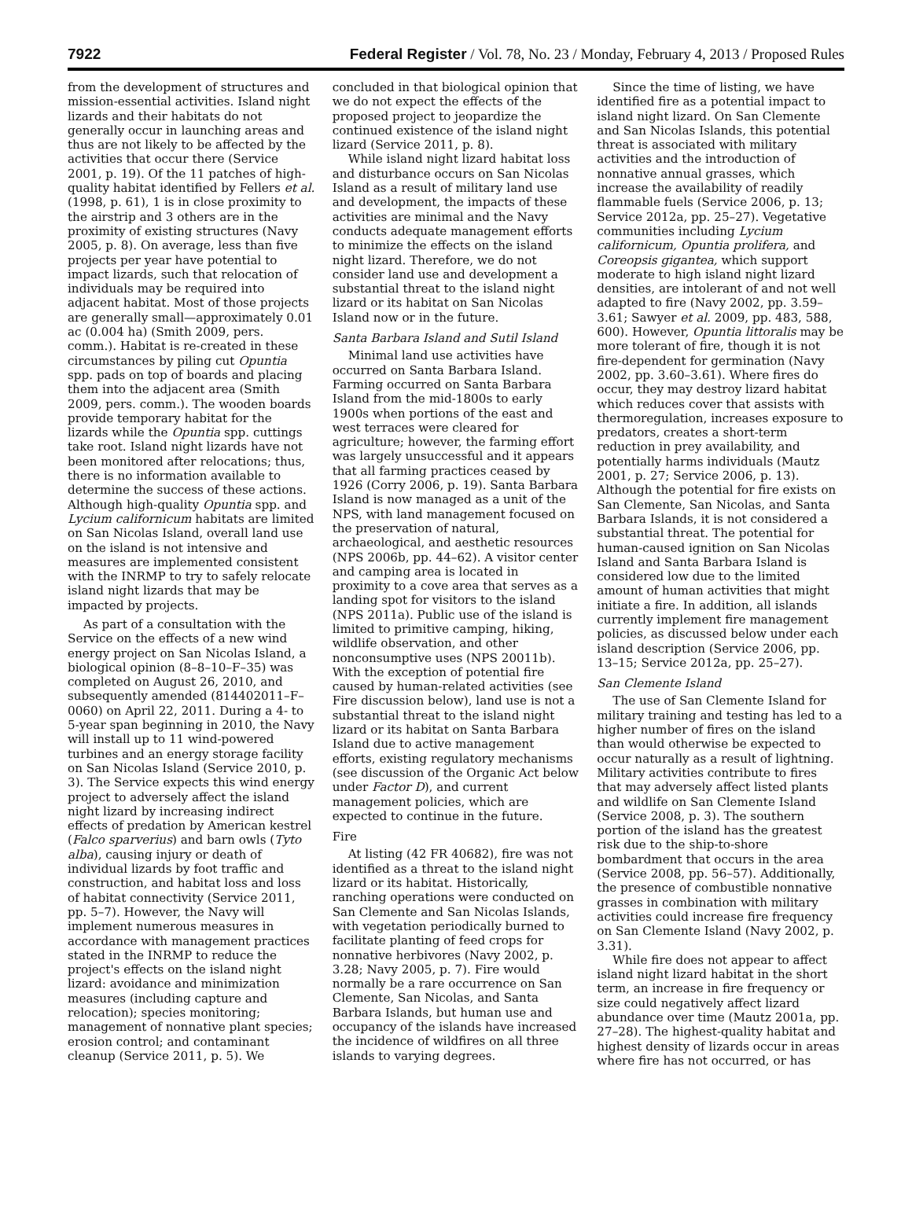7922 Federal Register / Vol. 78, No. 23 / Monday, February 4, 2013 / Proposed Rules
from the development of structures and mission-essential activities. Island night lizards and their habitats do not generally occur in launching areas and thus are not likely to be affected by the activities that occur there (Service 2001, p. 19). Of the 11 patches of high-quality habitat identified by Fellers et al. (1998, p. 61), 1 is in close proximity to the airstrip and 3 others are in the proximity of existing structures (Navy 2005, p. 8). On average, less than five projects per year have potential to impact lizards, such that relocation of individuals may be required into adjacent habitat. Most of those projects are generally small—approximately 0.01 ac (0.004 ha) (Smith 2009, pers. comm.). Habitat is re-created in these circumstances by piling cut Opuntia spp. pads on top of boards and placing them into the adjacent area (Smith 2009, pers. comm.). The wooden boards provide temporary habitat for the lizards while the Opuntia spp. cuttings take root. Island night lizards have not been monitored after relocations; thus, there is no information available to determine the success of these actions. Although high-quality Opuntia spp. and Lycium californicum habitats are limited on San Nicolas Island, overall land use on the island is not intensive and measures are implemented consistent with the INRMP to try to safely relocate island night lizards that may be impacted by projects.
As part of a consultation with the Service on the effects of a new wind energy project on San Nicolas Island, a biological opinion (8–8–10–F–35) was completed on August 26, 2010, and subsequently amended (814402011–F–0060) on April 22, 2011. During a 4- to 5-year span beginning in 2010, the Navy will install up to 11 wind-powered turbines and an energy storage facility on San Nicolas Island (Service 2010, p. 3). The Service expects this wind energy project to adversely affect the island night lizard by increasing indirect effects of predation by American kestrel (Falco sparverius) and barn owls (Tyto alba), causing injury or death of individual lizards by foot traffic and construction, and habitat loss and loss of habitat connectivity (Service 2011, pp. 5–7). However, the Navy will implement numerous measures in accordance with management practices stated in the INRMP to reduce the project's effects on the island night lizard: avoidance and minimization measures (including capture and relocation); species monitoring; management of nonnative plant species; erosion control; and contaminant cleanup (Service 2011, p. 5). We
concluded in that biological opinion that we do not expect the effects of the proposed project to jeopardize the continued existence of the island night lizard (Service 2011, p. 8).
While island night lizard habitat loss and disturbance occurs on San Nicolas Island as a result of military land use and development, the impacts of these activities are minimal and the Navy conducts adequate management efforts to minimize the effects on the island night lizard. Therefore, we do not consider land use and development a substantial threat to the island night lizard or its habitat on San Nicolas Island now or in the future.
Santa Barbara Island and Sutil Island
Minimal land use activities have occurred on Santa Barbara Island. Farming occurred on Santa Barbara Island from the mid-1800s to early 1900s when portions of the east and west terraces were cleared for agriculture; however, the farming effort was largely unsuccessful and it appears that all farming practices ceased by 1926 (Corry 2006, p. 19). Santa Barbara Island is now managed as a unit of the NPS, with land management focused on the preservation of natural, archaeological, and aesthetic resources (NPS 2006b, pp. 44–62). A visitor center and camping area is located in proximity to a cove area that serves as a landing spot for visitors to the island (NPS 2011a). Public use of the island is limited to primitive camping, hiking, wildlife observation, and other nonconsumptive uses (NPS 20011b). With the exception of potential fire caused by human-related activities (see Fire discussion below), land use is not a substantial threat to the island night lizard or its habitat on Santa Barbara Island due to active management efforts, existing regulatory mechanisms (see discussion of the Organic Act below under Factor D), and current management policies, which are expected to continue in the future.
Fire
At listing (42 FR 40682), fire was not identified as a threat to the island night lizard or its habitat. Historically, ranching operations were conducted on San Clemente and San Nicolas Islands, with vegetation periodically burned to facilitate planting of feed crops for nonnative herbivores (Navy 2002, p. 3.28; Navy 2005, p. 7). Fire would normally be a rare occurrence on San Clemente, San Nicolas, and Santa Barbara Islands, but human use and occupancy of the islands have increased the incidence of wildfires on all three islands to varying degrees.
Since the time of listing, we have identified fire as a potential impact to island night lizard. On San Clemente and San Nicolas Islands, this potential threat is associated with military activities and the introduction of nonnative annual grasses, which increase the availability of readily flammable fuels (Service 2006, p. 13; Service 2012a, pp. 25–27). Vegetative communities including Lycium californicum, Opuntia prolifera, and Coreopsis gigantea, which support moderate to high island night lizard densities, are intolerant of and not well adapted to fire (Navy 2002, pp. 3.59–3.61; Sawyer et al. 2009, pp. 483, 588, 600). However, Opuntia littoralis may be more tolerant of fire, though it is not fire-dependent for germination (Navy 2002, pp. 3.60–3.61). Where fires do occur, they may destroy lizard habitat which reduces cover that assists with thermoregulation, increases exposure to predators, creates a short-term reduction in prey availability, and potentially harms individuals (Mautz 2001, p. 27; Service 2006, p. 13). Although the potential for fire exists on San Clemente, San Nicolas, and Santa Barbara Islands, it is not considered a substantial threat. The potential for human-caused ignition on San Nicolas Island and Santa Barbara Island is considered low due to the limited amount of human activities that might initiate a fire. In addition, all islands currently implement fire management policies, as discussed below under each island description (Service 2006, pp. 13–15; Service 2012a, pp. 25–27).
San Clemente Island
The use of San Clemente Island for military training and testing has led to a higher number of fires on the island than would otherwise be expected to occur naturally as a result of lightning. Military activities contribute to fires that may adversely affect listed plants and wildlife on San Clemente Island (Service 2008, p. 3). The southern portion of the island has the greatest risk due to the ship-to-shore bombardment that occurs in the area (Service 2008, pp. 56–57). Additionally, the presence of combustible nonnative grasses in combination with military activities could increase fire frequency on San Clemente Island (Navy 2002, p. 3.31).
While fire does not appear to affect island night lizard habitat in the short term, an increase in fire frequency or size could negatively affect lizard abundance over time (Mautz 2001a, pp. 27–28). The highest-quality habitat and highest density of lizards occur in areas where fire has not occurred, or has